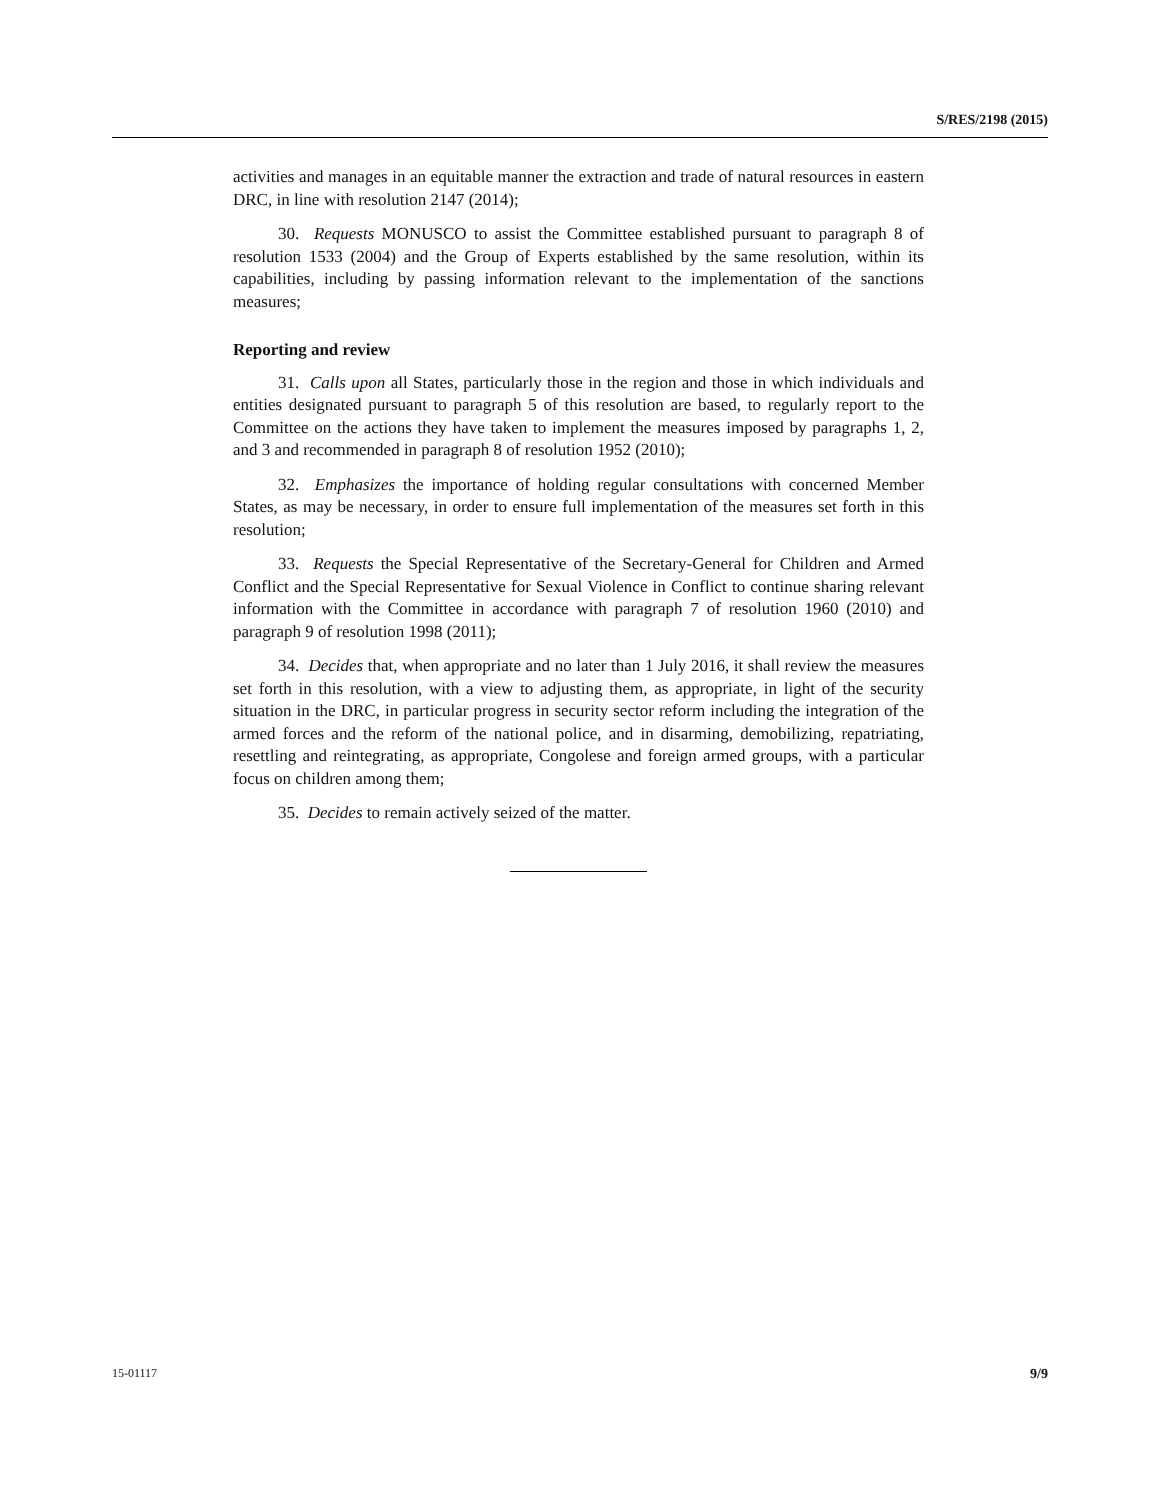S/RES/2198 (2015)
activities and manages in an equitable manner the extraction and trade of natural resources in eastern DRC, in line with resolution 2147 (2014);
30. Requests MONUSCO to assist the Committee established pursuant to paragraph 8 of resolution 1533 (2004) and the Group of Experts established by the same resolution, within its capabilities, including by passing information relevant to the implementation of the sanctions measures;
Reporting and review
31. Calls upon all States, particularly those in the region and those in which individuals and entities designated pursuant to paragraph 5 of this resolution are based, to regularly report to the Committee on the actions they have taken to implement the measures imposed by paragraphs 1, 2, and 3 and recommended in paragraph 8 of resolution 1952 (2010);
32. Emphasizes the importance of holding regular consultations with concerned Member States, as may be necessary, in order to ensure full implementation of the measures set forth in this resolution;
33. Requests the Special Representative of the Secretary-General for Children and Armed Conflict and the Special Representative for Sexual Violence in Conflict to continue sharing relevant information with the Committee in accordance with paragraph 7 of resolution 1960 (2010) and paragraph 9 of resolution 1998 (2011);
34. Decides that, when appropriate and no later than 1 July 2016, it shall review the measures set forth in this resolution, with a view to adjusting them, as appropriate, in light of the security situation in the DRC, in particular progress in security sector reform including the integration of the armed forces and the reform of the national police, and in disarming, demobilizing, repatriating, resettling and reintegrating, as appropriate, Congolese and foreign armed groups, with a particular focus on children among them;
35. Decides to remain actively seized of the matter.
15-01117 9/9